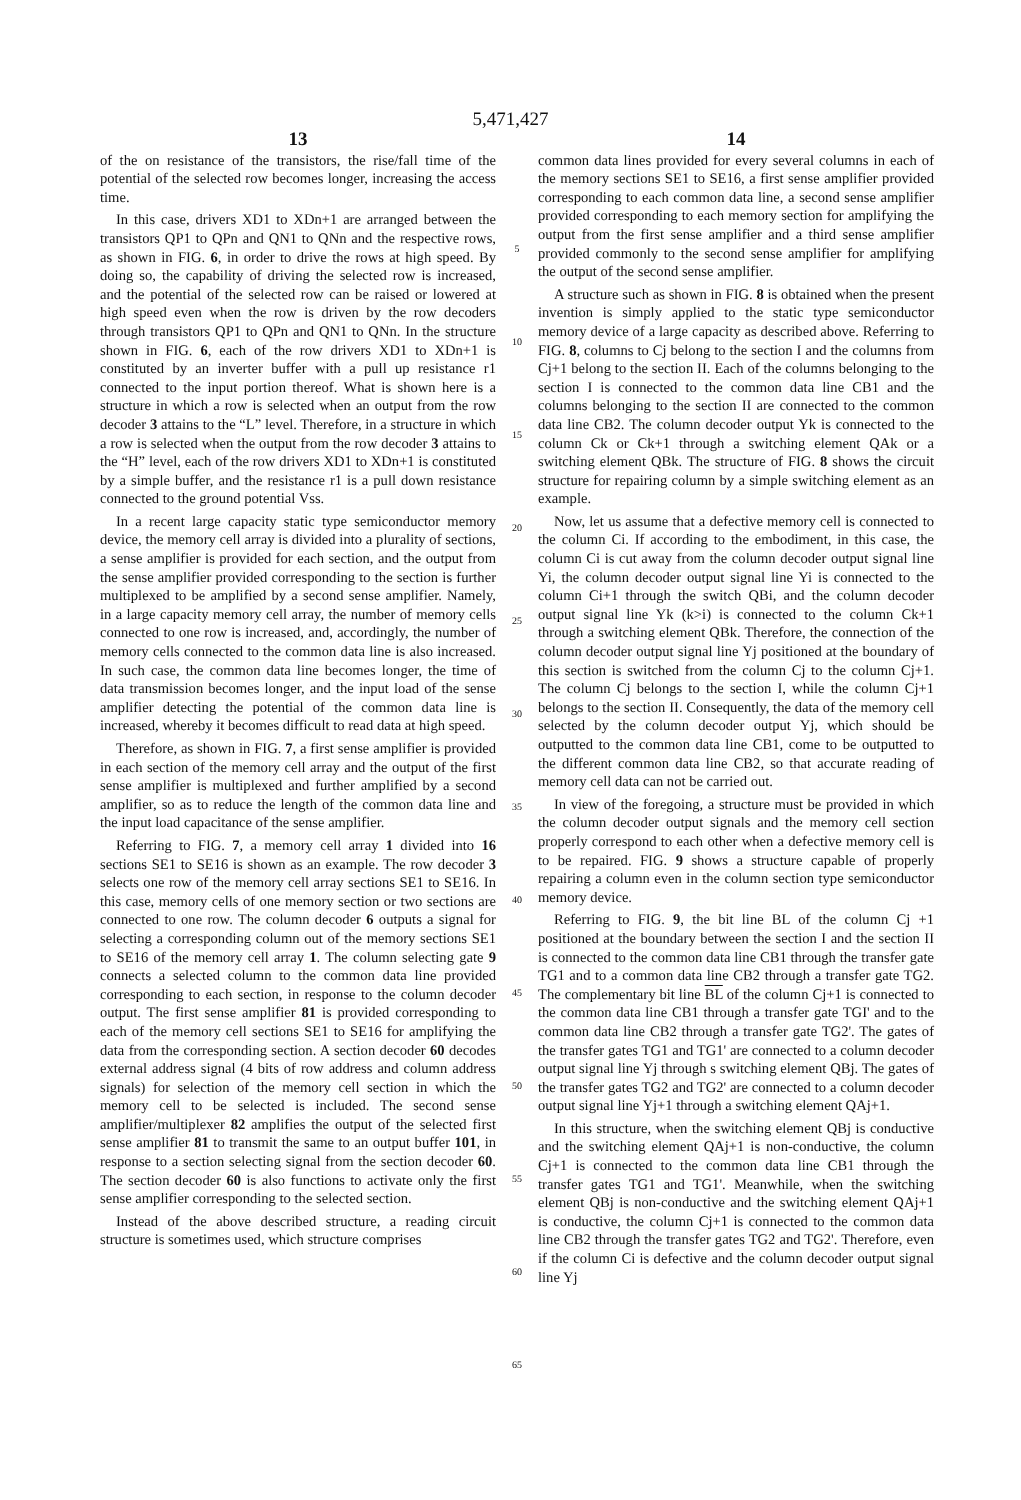5,471,427
13
of the on resistance of the transistors, the rise/fall time of the potential of the selected row becomes longer, increasing the access time.
In this case, drivers XD1 to XDn+1 are arranged between the transistors QP1 to QPn and QN1 to QNn and the respective rows, as shown in FIG. 6, in order to drive the rows at high speed. By doing so, the capability of driving the selected row is increased, and the potential of the selected row can be raised or lowered at high speed even when the row is driven by the row decoders through transistors QP1 to QPn and QN1 to QNn. In the structure shown in FIG. 6, each of the row drivers XD1 to XDn+1 is constituted by an inverter buffer with a pull up resistance r1 connected to the input portion thereof. What is shown here is a structure in which a row is selected when an output from the row decoder 3 attains to the “L” level. Therefore, in a structure in which a row is selected when the output from the row decoder 3 attains to the “H” level, each of the row drivers XD1 to XDn+1 is constituted by a simple buffer, and the resistance r1 is a pull down resistance connected to the ground potential Vss.
In a recent large capacity static type semiconductor memory device, the memory cell array is divided into a plurality of sections, a sense amplifier is provided for each section, and the output from the sense amplifier provided corresponding to the section is further multiplexed to be amplified by a second sense amplifier. Namely, in a large capacity memory cell array, the number of memory cells connected to one row is increased, and, accordingly, the number of memory cells connected to the common data line is also increased. In such case, the common data line becomes longer, the time of data transmission becomes longer, and the input load of the sense amplifier detecting the potential of the common data line is increased, whereby it becomes difficult to read data at high speed.
Therefore, as shown in FIG. 7, a first sense amplifier is provided in each section of the memory cell array and the output of the first sense amplifier is multiplexed and further amplified by a second amplifier, so as to reduce the length of the common data line and the input load capacitance of the sense amplifier.
Referring to FIG. 7, a memory cell array 1 divided into 16 sections SE1 to SE16 is shown as an example. The row decoder 3 selects one row of the memory cell array sections SE1 to SE16. In this case, memory cells of one memory section or two sections are connected to one row. The column decoder 6 outputs a signal for selecting a corresponding column out of the memory sections SE1 to SE16 of the memory cell array 1. The column selecting gate 9 connects a selected column to the common data line provided corresponding to each section, in response to the column decoder output. The first sense amplifier 81 is provided corresponding to each of the memory cell sections SE1 to SE16 for amplifying the data from the corresponding section. A section decoder 60 decodes external address signal (4 bits of row address and column address signals) for selection of the memory cell section in which the memory cell to be selected is included. The second sense amplifier/multiplexer 82 amplifies the output of the selected first sense amplifier 81 to transmit the same to an output buffer 101, in response to a section selecting signal from the section decoder 60. The section decoder 60 is also functions to activate only the first sense amplifier corresponding to the selected section.
Instead of the above described structure, a reading circuit structure is sometimes used, which structure comprises
5
10
15
20
25
30
35
40
45
50
55
60
65
14
common data lines provided for every several columns in each of the memory sections SE1 to SE16, a first sense amplifier provided corresponding to each common data line, a second sense amplifier provided corresponding to each memory section for amplifying the output from the first sense amplifier and a third sense amplifier provided commonly to the second sense amplifier for amplifying the output of the second sense amplifier.
A structure such as shown in FIG. 8 is obtained when the present invention is simply applied to the static type semiconductor memory device of a large capacity as described above. Referring to FIG. 8, columns to Cj belong to the section I and the columns from Cj+1 belong to the section II. Each of the columns belonging to the section I is connected to the common data line CB1 and the columns belonging to the section II are connected to the common data line CB2. The column decoder output Yk is connected to the column Ck or Ck+1 through a switching element QAk or a switching element QBk. The structure of FIG. 8 shows the circuit structure for repairing column by a simple switching element as an example.
Now, let us assume that a defective memory cell is connected to the column Ci. If according to the embodiment, in this case, the column Ci is cut away from the column decoder output signal line Yi, the column decoder output signal line Yi is connected to the column Ci+1 through the switch QBi, and the column decoder output signal line Yk (k>i) is connected to the column Ck+1 through a switching element QBk. Therefore, the connection of the column decoder output signal line Yj positioned at the boundary of this section is switched from the column Cj to the column Cj+1. The column Cj belongs to the section I, while the column Cj+1 belongs to the section II. Consequently, the data of the memory cell selected by the column decoder output Yj, which should be outputted to the common data line CB1, come to be outputted to the different common data line CB2, so that accurate reading of memory cell data can not be carried out.
In view of the foregoing, a structure must be provided in which the column decoder output signals and the memory cell section properly correspond to each other when a defective memory cell is to be repaired. FIG. 9 shows a structure capable of properly repairing a column even in the column section type semiconductor memory device.
Referring to FIG. 9, the bit line BL of the column Cj +1 positioned at the boundary between the section I and the section II is connected to the common data line CB1 through the transfer gate TG1 and to a common data line CB2 through a transfer gate TG2. The complementary bit line BL of the column Cj+1 is connected to the common data line CB1 through a transfer gate TGI' and to the common data line CB2 through a transfer gate TG2'. The gates of the transfer gates TG1 and TG1' are connected to a column decoder output signal line Yj through s switching element QBj. The gates of the transfer gates TG2 and TG2' are connected to a column decoder output signal line Yj+1 through a switching element QAj+1.
In this structure, when the switching element QBj is conductive and the switching element QAj+1 is non-conductive, the column Cj+1 is connected to the common data line CB1 through the transfer gates TG1 and TG1'. Meanwhile, when the switching element QBj is non-conductive and the switching element QAj+1 is conductive, the column Cj+1 is connected to the common data line CB2 through the transfer gates TG2 and TG2'. Therefore, even if the column Ci is defective and the column decoder output signal line Yj